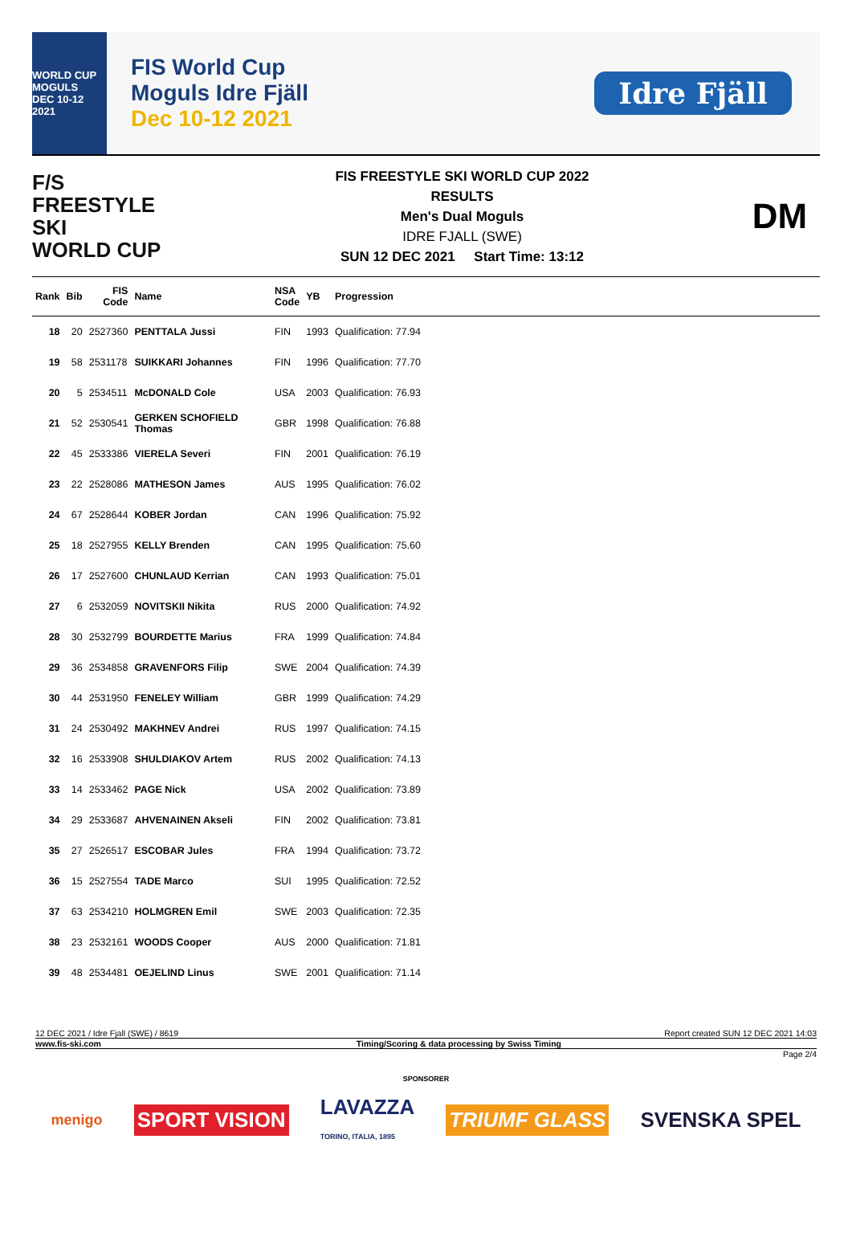WORLD CUP
MOGULS
DEC 10-12 2021
FIS World Cup
Moguls Idre Fjäll
Dec 10-12 2021
Idre Fjäll
F/S
FREESTYLE SKI
WORLD CUP
FIS FREESTYLE SKI WORLD CUP 2022
RESULTS
Men's Dual Moguls
IDRE FJALL (SWE)
SUN 12 DEC 2021 Start Time: 13:12
DM
| Rank | Bib | FIS Code | Name | NSA Code | YB | Progression |
| --- | --- | --- | --- | --- | --- | --- |
| 18 | 20 | 2527360 | PENTTALA Jussi | FIN | 1993 | Qualification: 77.94 |
| 19 | 58 | 2531178 | SUIKKARI Johannes | FIN | 1996 | Qualification: 77.70 |
| 20 | 5 | 2534511 | McDONALD Cole | USA | 2003 | Qualification: 76.93 |
| 21 | 52 | 2530541 | GERKEN SCHOFIELD Thomas | GBR | 1998 | Qualification: 76.88 |
| 22 | 45 | 2533386 | VIERELA Severi | FIN | 2001 | Qualification: 76.19 |
| 23 | 22 | 2528086 | MATHESON James | AUS | 1995 | Qualification: 76.02 |
| 24 | 67 | 2528644 | KOBER Jordan | CAN | 1996 | Qualification: 75.92 |
| 25 | 18 | 2527955 | KELLY Brenden | CAN | 1995 | Qualification: 75.60 |
| 26 | 17 | 2527600 | CHUNLAUD Kerrian | CAN | 1993 | Qualification: 75.01 |
| 27 | 6 | 2532059 | NOVITSKII Nikita | RUS | 2000 | Qualification: 74.92 |
| 28 | 30 | 2532799 | BOURDETTE Marius | FRA | 1999 | Qualification: 74.84 |
| 29 | 36 | 2534858 | GRAVENFORS Filip | SWE | 2004 | Qualification: 74.39 |
| 30 | 44 | 2531950 | FENELEY William | GBR | 1999 | Qualification: 74.29 |
| 31 | 24 | 2530492 | MAKHNEV Andrei | RUS | 1997 | Qualification: 74.15 |
| 32 | 16 | 2533908 | SHULDIAKOV Artem | RUS | 2002 | Qualification: 74.13 |
| 33 | 14 | 2533462 | PAGE Nick | USA | 2002 | Qualification: 73.89 |
| 34 | 29 | 2533687 | AHVENAINEN Akseli | FIN | 2002 | Qualification: 73.81 |
| 35 | 27 | 2526517 | ESCOBAR Jules | FRA | 1994 | Qualification: 73.72 |
| 36 | 15 | 2527554 | TADE Marco | SUI | 1995 | Qualification: 72.52 |
| 37 | 63 | 2534210 | HOLMGREN Emil | SWE | 2003 | Qualification: 72.35 |
| 38 | 23 | 2532161 | WOODS Cooper | AUS | 2000 | Qualification: 71.81 |
| 39 | 48 | 2534481 | OEJELIND Linus | SWE | 2001 | Qualification: 71.14 |
12 DEC 2021 / Idre Fjall (SWE) / 8619 Report created SUN 12 DEC 2021 14:03
www.fis-ski.com Timing/Scoring & data processing by Swiss Timing
Page 2/4
SPONSORER
menigo SPORT VISION LAVAZZA
TORINO, ITALIA, 1895 TRIUMF GLASS SVENSKA SPEL